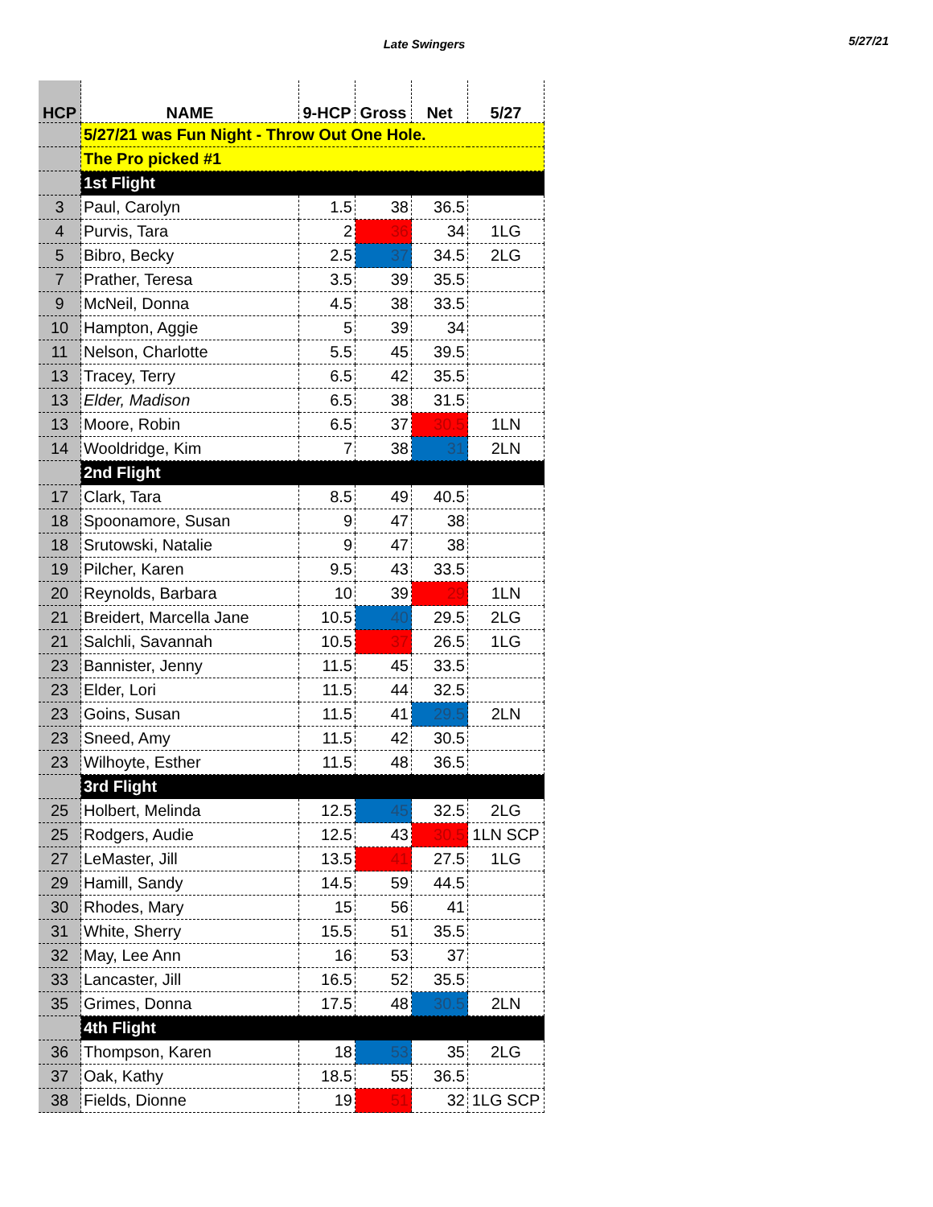Late Swingers
5/27/21
| HCP | NAME | 9-HCP | Gross | Net | 5/27 |
| --- | --- | --- | --- | --- | --- |
| | 5/27/21 was Fun Night - Throw Out One Hole. | | | | |
| | The Pro picked #1 | | | | |
| | 1st Flight | | | | |
| 3 | Paul, Carolyn | 1.5 | 38 | 36.5 | |
| 4 | Purvis, Tara | 2 | 36 | 34 | 1LG |
| 5 | Bibro, Becky | 2.5 | 37 | 34.5 | 2LG |
| 7 | Prather, Teresa | 3.5 | 39 | 35.5 | |
| 9 | McNeil, Donna | 4.5 | 38 | 33.5 | |
| 10 | Hampton, Aggie | 5 | 39 | 34 | |
| 11 | Nelson, Charlotte | 5.5 | 45 | 39.5 | |
| 13 | Tracey, Terry | 6.5 | 42 | 35.5 | |
| 13 | Elder, Madison | 6.5 | 38 | 31.5 | |
| 13 | Moore, Robin | 6.5 | 37 | 30.5 | 1LN |
| 14 | Wooldridge, Kim | 7 | 38 | 31 | 2LN |
| | 2nd Flight | | | | |
| 17 | Clark, Tara | 8.5 | 49 | 40.5 | |
| 18 | Spoonamore, Susan | 9 | 47 | 38 | |
| 18 | Srutowski, Natalie | 9 | 47 | 38 | |
| 19 | Pilcher, Karen | 9.5 | 43 | 33.5 | |
| 20 | Reynolds, Barbara | 10 | 39 | 29 | 1LN |
| 21 | Breidert, Marcella Jane | 10.5 | 40 | 29.5 | 2LG |
| 21 | Salchli, Savannah | 10.5 | 37 | 26.5 | 1LG |
| 23 | Bannister, Jenny | 11.5 | 45 | 33.5 | |
| 23 | Elder, Lori | 11.5 | 44 | 32.5 | |
| 23 | Goins, Susan | 11.5 | 41 | 29.5 | 2LN |
| 23 | Sneed, Amy | 11.5 | 42 | 30.5 | |
| 23 | Wilhoyte, Esther | 11.5 | 48 | 36.5 | |
| | 3rd Flight | | | | |
| 25 | Holbert, Melinda | 12.5 | 45 | 32.5 | 2LG |
| 25 | Rodgers, Audie | 12.5 | 43 | 30.5 | 1LN SCP |
| 27 | LeMaster, Jill | 13.5 | 41 | 27.5 | 1LG |
| 29 | Hamill, Sandy | 14.5 | 59 | 44.5 | |
| 30 | Rhodes, Mary | 15 | 56 | 41 | |
| 31 | White, Sherry | 15.5 | 51 | 35.5 | |
| 32 | May, Lee Ann | 16 | 53 | 37 | |
| 33 | Lancaster, Jill | 16.5 | 52 | 35.5 | |
| 35 | Grimes, Donna | 17.5 | 48 | 30.5 | 2LN |
| | 4th Flight | | | | |
| 36 | Thompson, Karen | 18 | 53 | 35 | 2LG |
| 37 | Oak, Kathy | 18.5 | 55 | 36.5 | |
| 38 | Fields, Dionne | 19 | 51 | 32 | 1LG SCP |